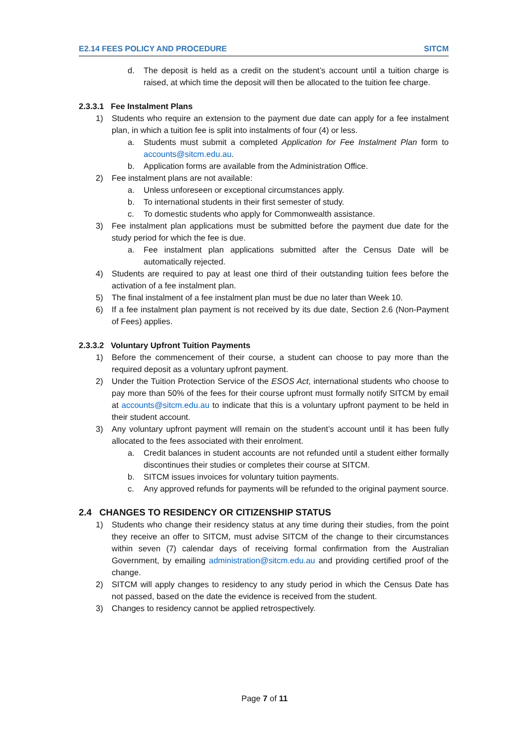E2.14 FEES POLICY AND PROCEDURE SITCM
d. The deposit is held as a credit on the student’s account until a tuition charge is raised, at which time the deposit will then be allocated to the tuition fee charge.
2.3.3.1 Fee Instalment Plans
1) Students who require an extension to the payment due date can apply for a fee instalment plan, in which a tuition fee is split into instalments of four (4) or less.
a. Students must submit a completed Application for Fee Instalment Plan form to accounts@sitcm.edu.au.
b. Application forms are available from the Administration Office.
2) Fee instalment plans are not available:
a. Unless unforeseen or exceptional circumstances apply.
b. To international students in their first semester of study.
c. To domestic students who apply for Commonwealth assistance.
3) Fee instalment plan applications must be submitted before the payment due date for the study period for which the fee is due.
a. Fee instalment plan applications submitted after the Census Date will be automatically rejected.
4) Students are required to pay at least one third of their outstanding tuition fees before the activation of a fee instalment plan.
5) The final instalment of a fee instalment plan must be due no later than Week 10.
6) If a fee instalment plan payment is not received by its due date, Section 2.6 (Non-Payment of Fees) applies.
2.3.3.2 Voluntary Upfront Tuition Payments
1) Before the commencement of their course, a student can choose to pay more than the required deposit as a voluntary upfront payment.
2) Under the Tuition Protection Service of the ESOS Act, international students who choose to pay more than 50% of the fees for their course upfront must formally notify SITCM by email at accounts@sitcm.edu.au to indicate that this is a voluntary upfront payment to be held in their student account.
3) Any voluntary upfront payment will remain on the student’s account until it has been fully allocated to the fees associated with their enrolment.
a. Credit balances in student accounts are not refunded until a student either formally discontinues their studies or completes their course at SITCM.
b. SITCM issues invoices for voluntary tuition payments.
c. Any approved refunds for payments will be refunded to the original payment source.
2.4 CHANGES TO RESIDENCY OR CITIZENSHIP STATUS
1) Students who change their residency status at any time during their studies, from the point they receive an offer to SITCM, must advise SITCM of the change to their circumstances within seven (7) calendar days of receiving formal confirmation from the Australian Government, by emailing administration@sitcm.edu.au and providing certified proof of the change.
2) SITCM will apply changes to residency to any study period in which the Census Date has not passed, based on the date the evidence is received from the student.
3) Changes to residency cannot be applied retrospectively.
Page 7 of 11